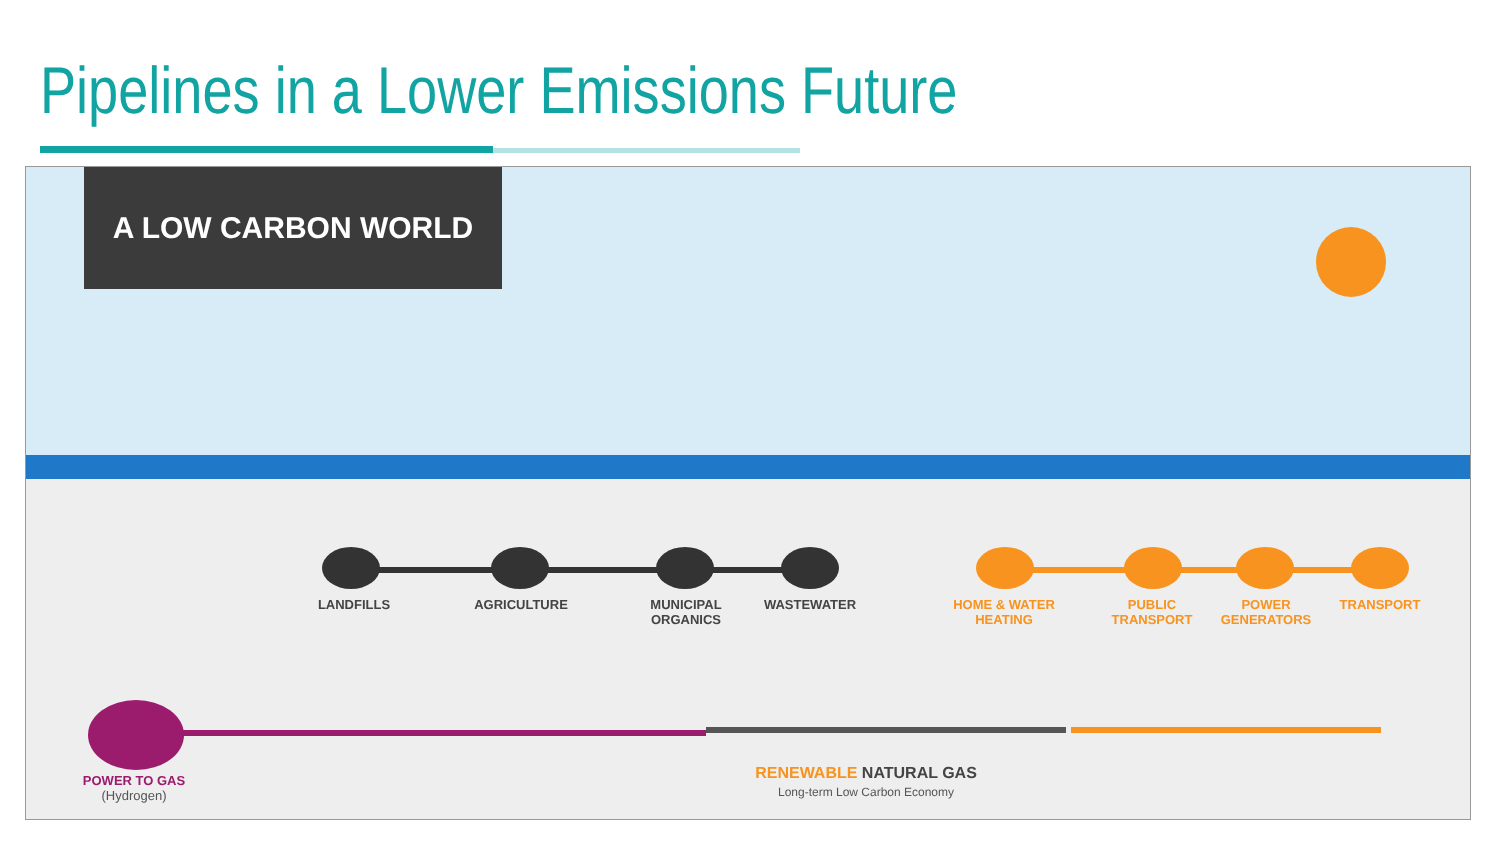Pipelines in a Lower Emissions Future
A LOW CARBON WORLD
LANDFILLS AGRICULTURE
MUNICIPAL
ORGANICS
WASTEWATER
HOME & WATER
HEATING
PUBLIC
TRANSPORT
POWER
GENERATORS
TRANSPORT
POWER TO GAS
(Hydrogen)
RENEWABLE NATURAL GAS
Long-term Low Carbon Economy